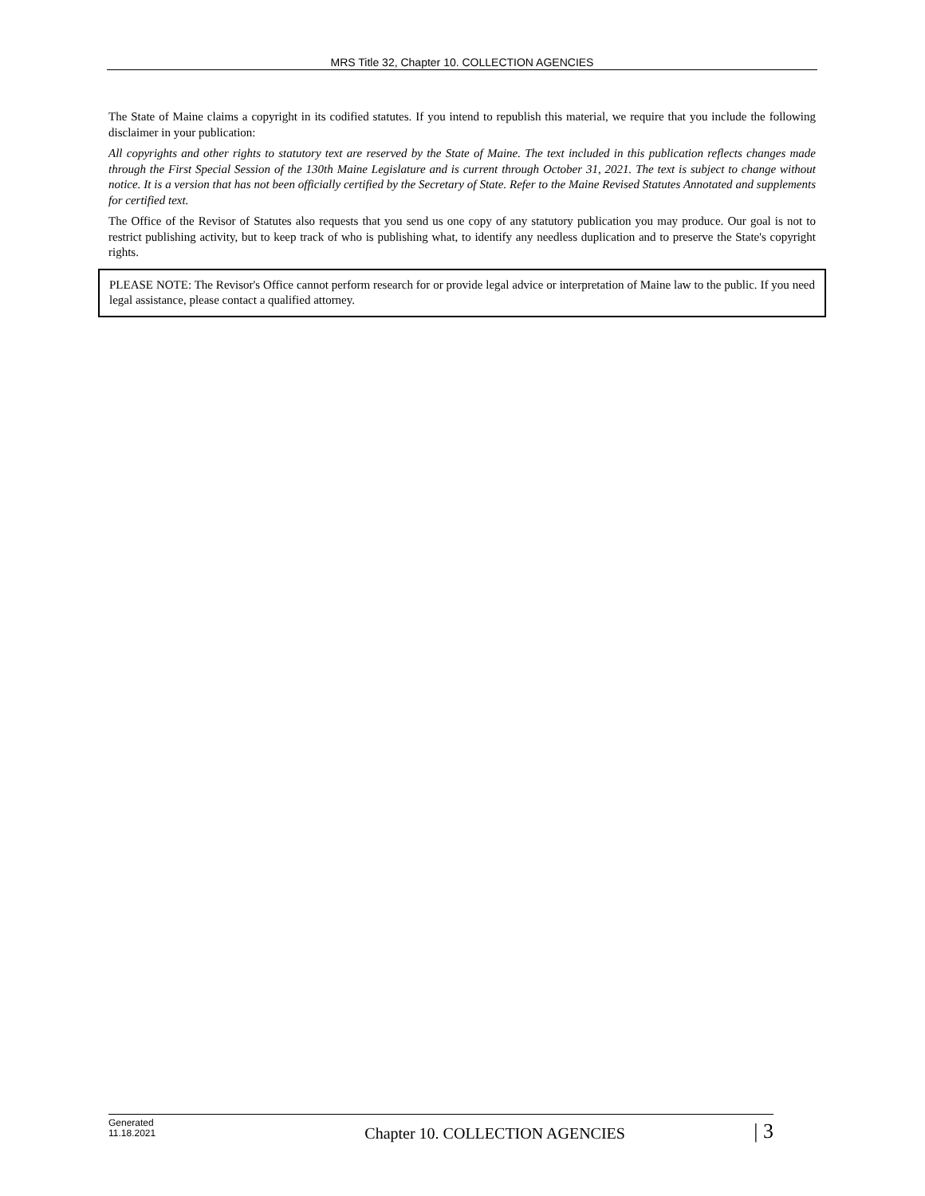MRS Title 32, Chapter 10. COLLECTION AGENCIES
The State of Maine claims a copyright in its codified statutes. If you intend to republish this material, we require that you include the following disclaimer in your publication:
All copyrights and other rights to statutory text are reserved by the State of Maine. The text included in this publication reflects changes made through the First Special Session of the 130th Maine Legislature and is current through October 31, 2021. The text is subject to change without notice. It is a version that has not been officially certified by the Secretary of State. Refer to the Maine Revised Statutes Annotated and supplements for certified text.
The Office of the Revisor of Statutes also requests that you send us one copy of any statutory publication you may produce. Our goal is not to restrict publishing activity, but to keep track of who is publishing what, to identify any needless duplication and to preserve the State's copyright rights.
PLEASE NOTE: The Revisor's Office cannot perform research for or provide legal advice or interpretation of Maine law to the public. If you need legal assistance, please contact a qualified attorney.
Generated
11.18.2021
Chapter 10. COLLECTION AGENCIES
| 3